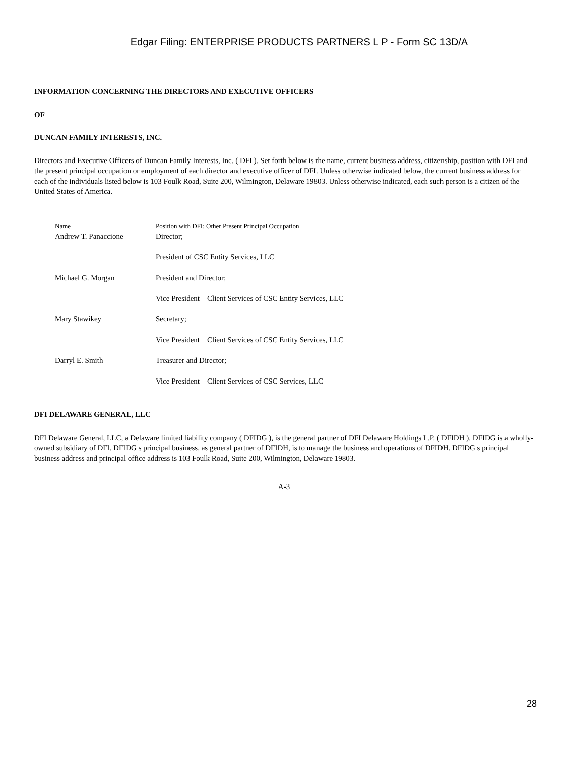Edgar Filing: ENTERPRISE PRODUCTS PARTNERS L P - Form SC 13D/A
INFORMATION CONCERNING THE DIRECTORS AND EXECUTIVE OFFICERS
OF
DUNCAN FAMILY INTERESTS, INC.
Directors and Executive Officers of Duncan Family Interests, Inc. ( DFI ). Set forth below is the name, current business address, citizenship, position with DFI and the present principal occupation or employment of each director and executive officer of DFI. Unless otherwise indicated below, the current business address for each of the individuals listed below is 103 Foulk Road, Suite 200, Wilmington, Delaware 19803. Unless otherwise indicated, each such person is a citizen of the United States of America.
| Name | Position with DFI; Other Present Principal Occupation |
| Andrew T. Panaccione | Director; |
| | President of CSC Entity Services, LLC |
| Michael G. Morgan | President and Director; |
| | Vice President Client Services of CSC Entity Services, LLC |
| Mary Stawikey | Secretary; |
| | Vice President Client Services of CSC Entity Services, LLC |
| Darryl E. Smith | Treasurer and Director; |
| | Vice President Client Services of CSC Services, LLC |
DFI DELAWARE GENERAL, LLC
DFI Delaware General, LLC, a Delaware limited liability company ( DFIDG ), is the general partner of DFI Delaware Holdings L.P. ( DFIDH ). DFIDG is a wholly-owned subsidiary of DFI. DFIDG s principal business, as general partner of DFIDH, is to manage the business and operations of DFIDH. DFIDG s principal business address and principal office address is 103 Foulk Road, Suite 200, Wilmington, Delaware 19803.
A-3
28